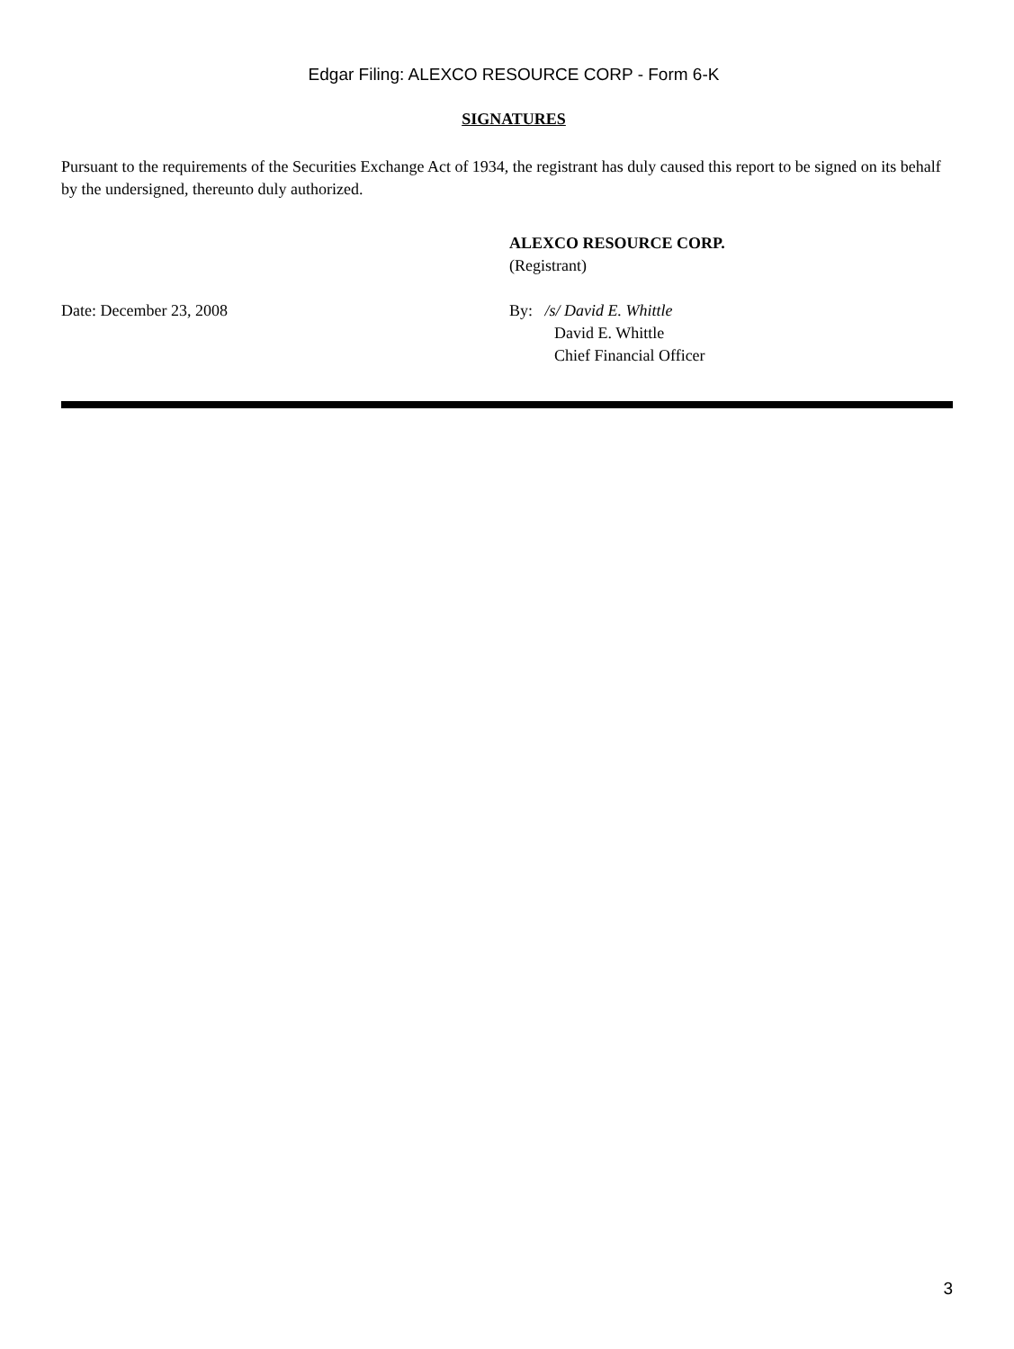Edgar Filing: ALEXCO RESOURCE CORP - Form 6-K
SIGNATURES
Pursuant to the requirements of the Securities Exchange Act of 1934, the registrant has duly caused this report to be signed on its behalf by the undersigned, thereunto duly authorized.
ALEXCO RESOURCE CORP.
(Registrant)
Date: December 23, 2008 By: /s/ David E. Whittle
David E. Whittle
Chief Financial Officer
3